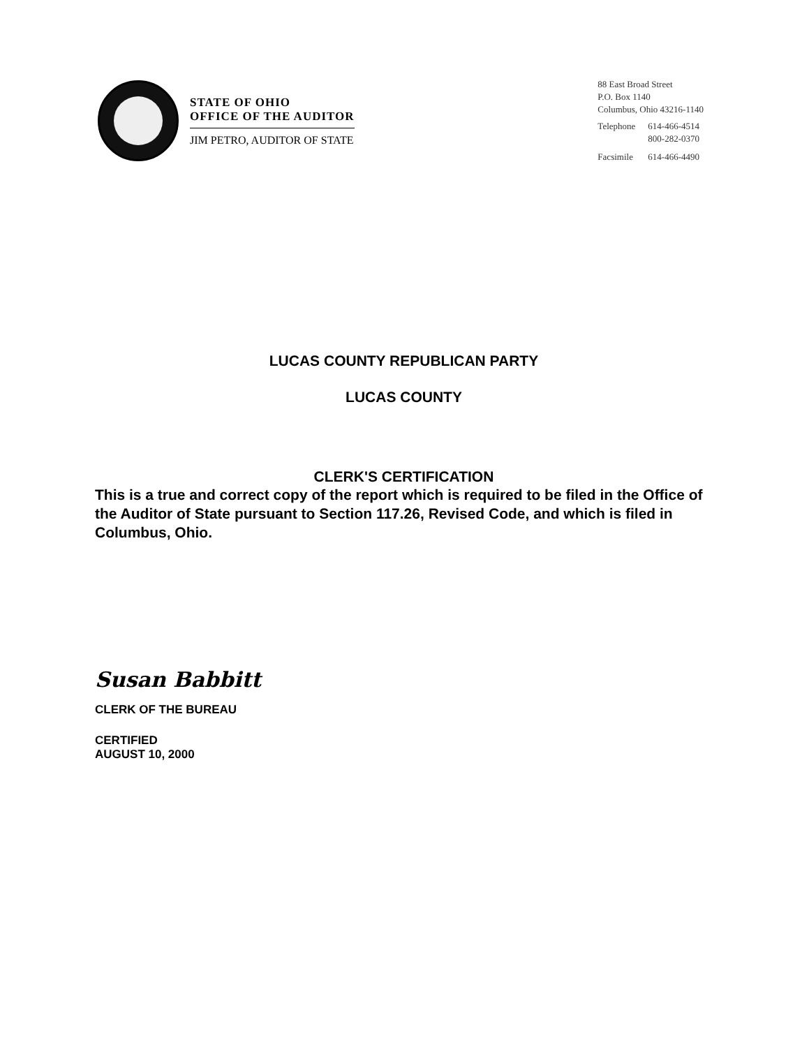STATE OF OHIO
OFFICE OF THE AUDITOR
JIM PETRO, AUDITOR OF STATE
88 East Broad Street
P.O. Box 1140
Columbus, Ohio 43216-1140
| Telephone | 614-466-4514 800-282-0370 |
| Facsimile | 614-466-4490 |
LUCAS COUNTY REPUBLICAN PARTY
LUCAS COUNTY
CLERK'S CERTIFICATION
This is a true and correct copy of the report which is required to be filed in the Office of the Auditor of State pursuant to Section 117.26, Revised Code, and which is filed in Columbus, Ohio.
Susan Babbitt
CLERK OF THE BUREAU
CERTIFIED
AUGUST 10, 2000